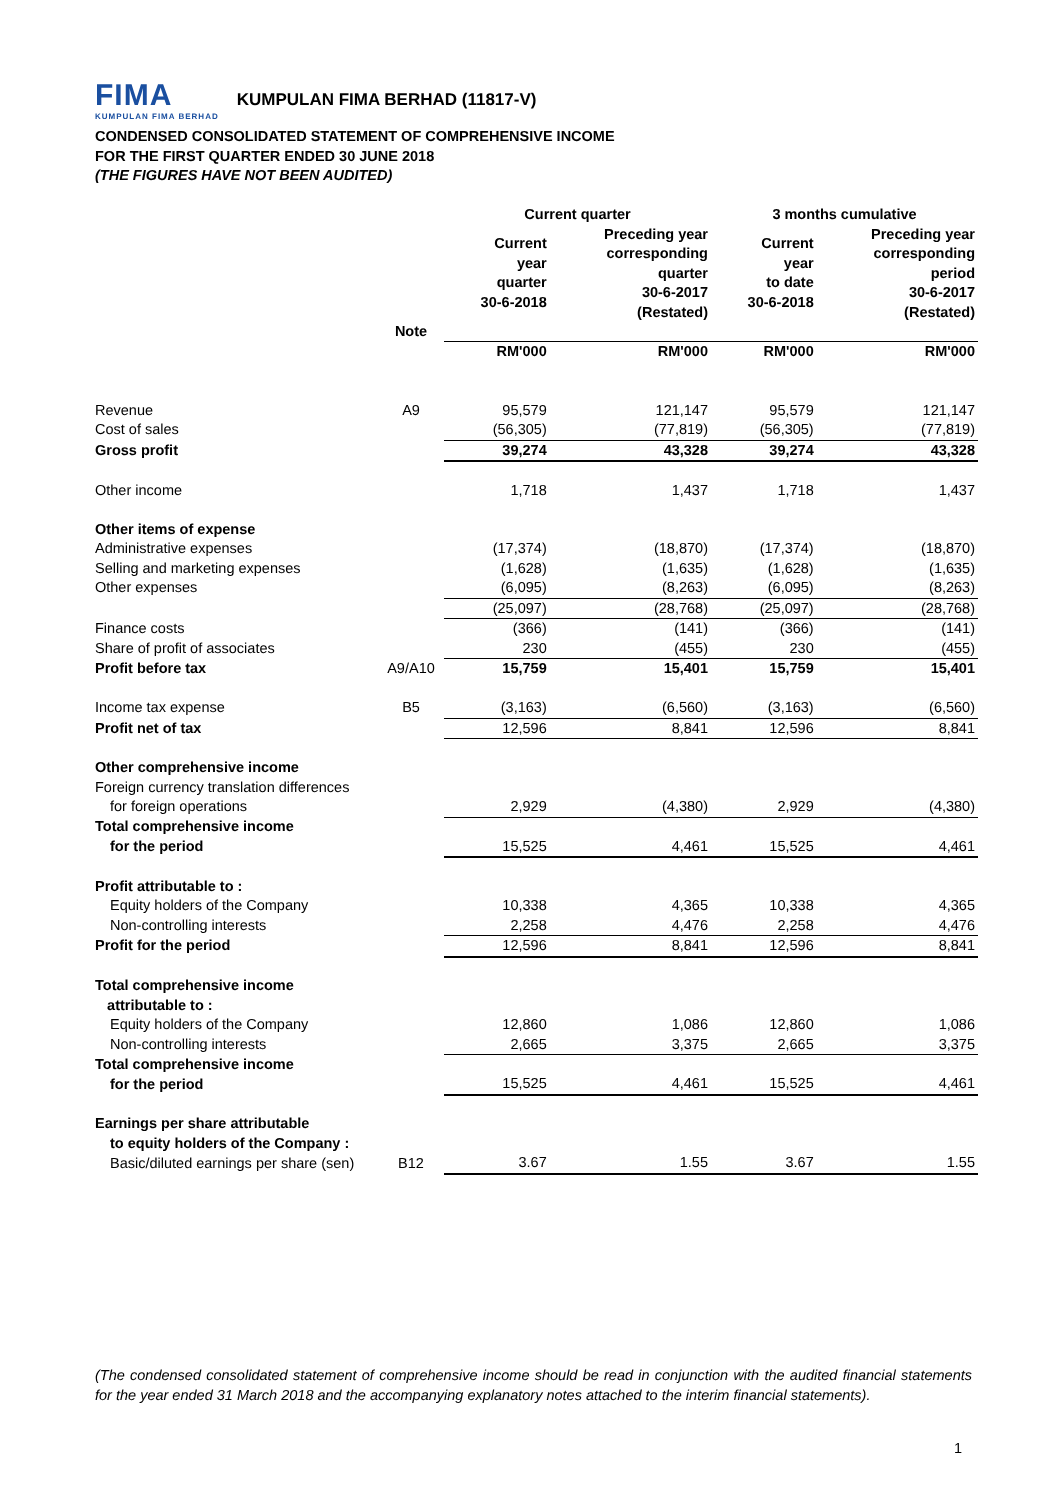FIMA
KUMPULAN FIMA BERHAD
KUMPULAN FIMA BERHAD (11817-V)
CONDENSED CONSOLIDATED STATEMENT OF COMPREHENSIVE INCOME
FOR THE FIRST QUARTER ENDED 30 JUNE 2018
(THE FIGURES HAVE NOT BEEN AUDITED)
| | | Current quarter | | 3 months cumulative | |
| --- | --- | --- | --- | --- | --- |
| | | Current year quarter 30-6-2018 | Preceding year corresponding quarter 30-6-2017 (Restated) | Current year to date 30-6-2018 | Preceding year corresponding period 30-6-2017 (Restated) |
| | Note | | | | |
| | | RM'000 | RM'000 | RM'000 | RM'000 |
| Revenue | A9 | 95,579 | 121,147 | 95,579 | 121,147 |
| Cost of sales | | (56,305) | (77,819) | (56,305) | (77,819) |
| Gross profit | | 39,274 | 43,328 | 39,274 | 43,328 |
| Other income | | 1,718 | 1,437 | 1,718 | 1,437 |
| Other items of expense | | | | | |
| Administrative expenses | | (17,374) | (18,870) | (17,374) | (18,870) |
| Selling and marketing expenses | | (1,628) | (1,635) | (1,628) | (1,635) |
| Other expenses | | (6,095) | (8,263) | (6,095) | (8,263) |
| | | (25,097) | (28,768) | (25,097) | (28,768) |
| Finance costs | | (366) | (141) | (366) | (141) |
| Share of profit of associates | | 230 | (455) | 230 | (455) |
| Profit before tax | A9/A10 | 15,759 | 15,401 | 15,759 | 15,401 |
| Income tax expense | B5 | (3,163) | (6,560) | (3,163) | (6,560) |
| Profit net of tax | | 12,596 | 8,841 | 12,596 | 8,841 |
| Other comprehensive income | | | | | |
| Foreign currency translation differences | | | | | |
| for foreign operations | | 2,929 | (4,380) | 2,929 | (4,380) |
| Total comprehensive income | | | | | |
| for the period | | 15,525 | 4,461 | 15,525 | 4,461 |
| Profit attributable to : | | | | | |
| Equity holders of the Company | | 10,338 | 4,365 | 10,338 | 4,365 |
| Non-controlling interests | | 2,258 | 4,476 | 2,258 | 4,476 |
| Profit for the period | | 12,596 | 8,841 | 12,596 | 8,841 |
| Total comprehensive income attributable to : | | | | | |
| Equity holders of the Company | | 12,860 | 1,086 | 12,860 | 1,086 |
| Non-controlling interests | | 2,665 | 3,375 | 2,665 | 3,375 |
| Total comprehensive income | | | | | |
| for the period | | 15,525 | 4,461 | 15,525 | 4,461 |
| Earnings per share attributable | | | | | |
| to equity holders of the Company : | | | | | |
| Basic/diluted earnings per share (sen) | B12 | 3.67 | 1.55 | 3.67 | 1.55 |
(The condensed consolidated statement of comprehensive income should be read in conjunction with the audited financial statements for the year ended 31 March 2018 and the accompanying explanatory notes attached to the interim financial statements).
1